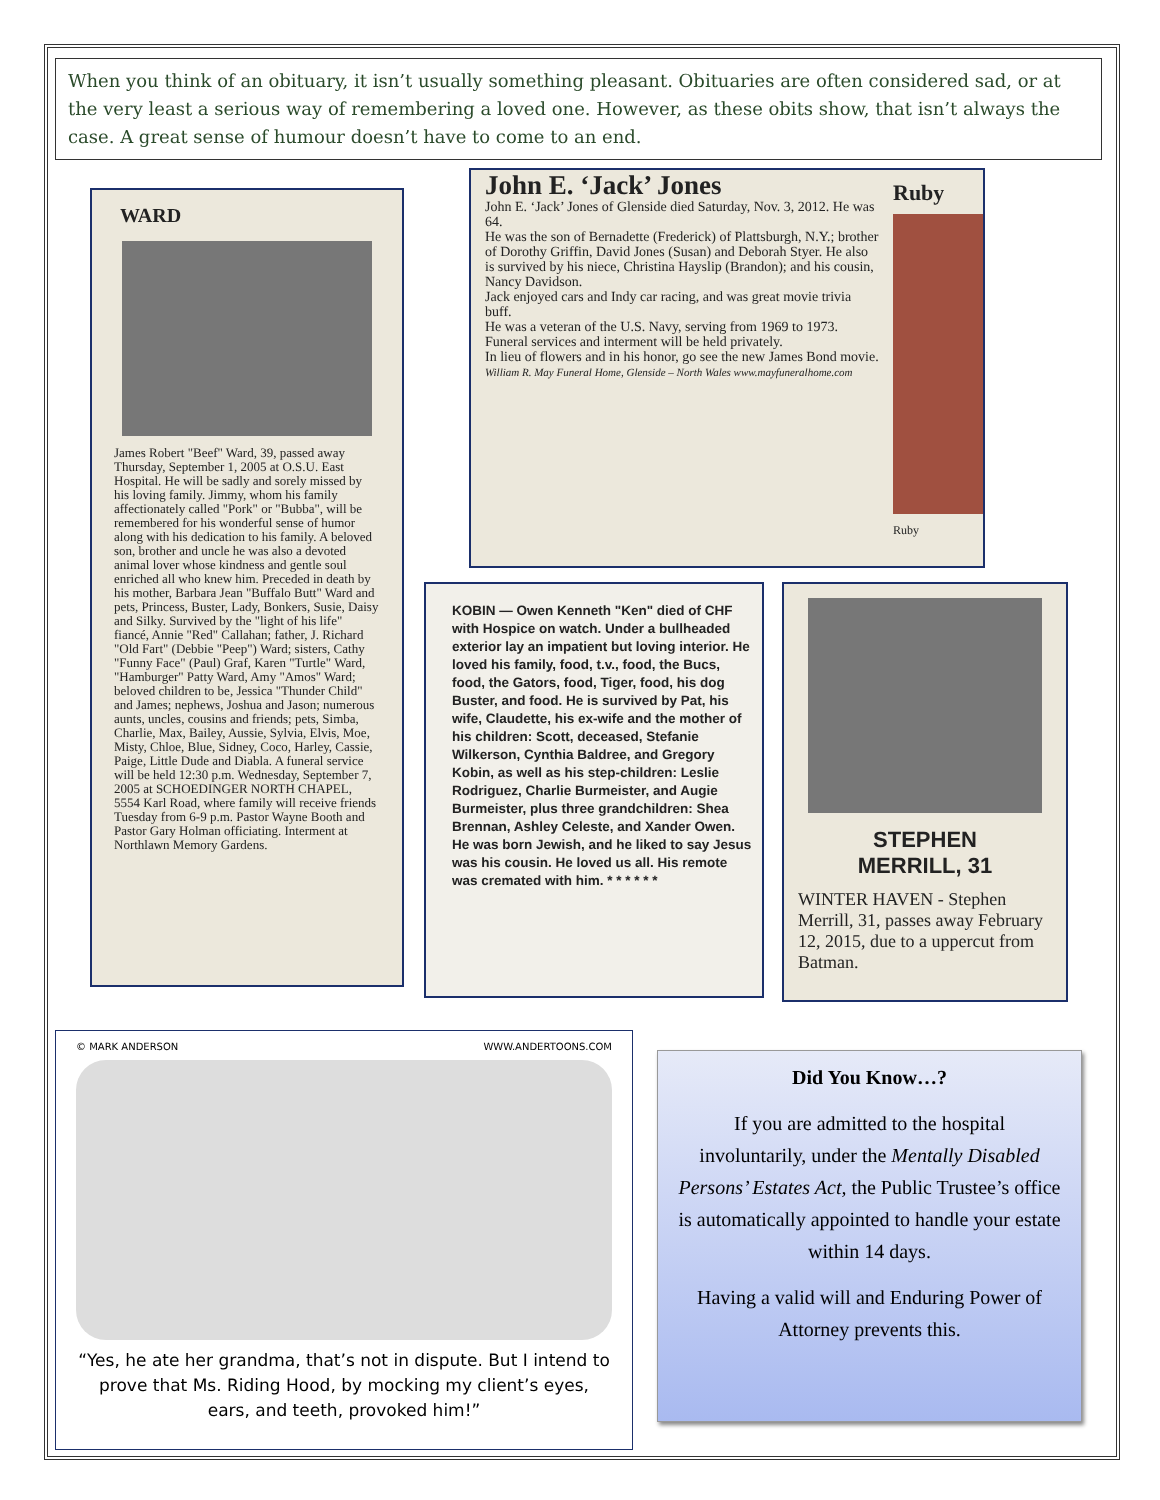When you think of an obituary, it isn’t usually something pleasant. Obituaries are often considered sad, or at the very least a serious way of remembering a loved one. However, as these obits show, that isn’t always the case. A great sense of humour doesn’t have to come to an end.
WARD
James Robert "Beef" Ward, 39, passed away Thursday, September 1, 2005 at O.S.U. East Hospital. He will be sadly and sorely missed by his loving family. Jimmy, whom his family affectionately called "Pork" or "Bubba", will be remembered for his wonderful sense of humor along with his dedication to his family. A beloved son, brother and uncle he was also a devoted animal lover whose kindness and gentle soul enriched all who knew him. Preceded in death by his mother, Barbara Jean "Buffalo Butt" Ward and pets, Princess, Buster, Lady, Bonkers, Susie, Daisy and Silky. Survived by the "light of his life" fiancé, Annie "Red" Callahan; father, J. Richard "Old Fart" (Debbie "Peep") Ward; sisters, Cathy "Funny Face" (Paul) Graf, Karen "Turtle" Ward, "Hamburger" Patty Ward, Amy "Amos" Ward; beloved children to be, Jessica "Thunder Child" and James; nephews, Joshua and Jason; numerous aunts, uncles, cousins and friends; pets, Simba, Charlie, Max, Bailey, Aussie, Sylvia, Elvis, Moe, Misty, Chloe, Blue, Sidney, Coco, Harley, Cassie, Paige, Little Dude and Diabla. A funeral service will be held 12:30 p.m. Wednesday, September 7, 2005 at SCHOEDINGER NORTH CHAPEL, 5554 Karl Road, where family will receive friends Tuesday from 6-9 p.m. Pastor Wayne Booth and Pastor Gary Holman officiating. Interment at Northlawn Memory Gardens.
John E. ‘Jack’ Jones
John E. ‘Jack’ Jones of Glenside died Saturday, Nov. 3, 2012. He was 64.
He was the son of Bernadette (Frederick) of Plattsburgh, N.Y.; brother of Dorothy Griffin, David Jones (Susan) and Deborah Styer. He also is survived by his niece, Christina Hayslip (Brandon); and his cousin, Nancy Davidson.
Jack enjoyed cars and Indy car racing, and was great movie trivia buff.
He was a veteran of the U.S. Navy, serving from 1969 to 1973.
Funeral services and interment will be held privately.
In lieu of flowers and in his honor, go see the new James Bond movie.
William R. May Funeral Home, Glenside – North Wales www.mayfuneralhome.com
Ruby
Ruby
KOBIN — Owen Kenneth "Ken" died of CHF with Hospice on watch. Under a bullheaded exterior lay an impatient but loving interior. He loved his family, food, t.v., food, the Bucs, food, the Gators, food, Tiger, food, his dog Buster, and food. He is survived by Pat, his wife, Claudette, his ex-wife and the mother of his children: Scott, deceased, Stefanie Wilkerson, Cynthia Baldree, and Gregory Kobin, as well as his step-children: Leslie Rodriguez, Charlie Burmeister, and Augie Burmeister, plus three grandchildren: Shea Brennan, Ashley Celeste, and Xander Owen. He was born Jewish, and he liked to say Jesus was his cousin. He loved us all. His remote was cremated with him. * * * * * *
STEPHEN
MERRILL, 31
WINTER HAVEN - Stephen Merrill, 31, passes away February 12, 2015, due to a uppercut from Batman.
© MARK ANDERSON WWW.ANDERTOONS.COM
“Yes, he ate her grandma, that’s not in dispute. But I intend to prove that Ms. Riding Hood, by mocking my client’s eyes, ears, and teeth, provoked him!”
Did You Know…?
If you are admitted to the hospital involuntarily, under the Mentally Disabled Persons’ Estates Act, the Public Trustee’s office is automatically appointed to handle your estate within 14 days.
Having a valid will and Enduring Power of Attorney prevents this.